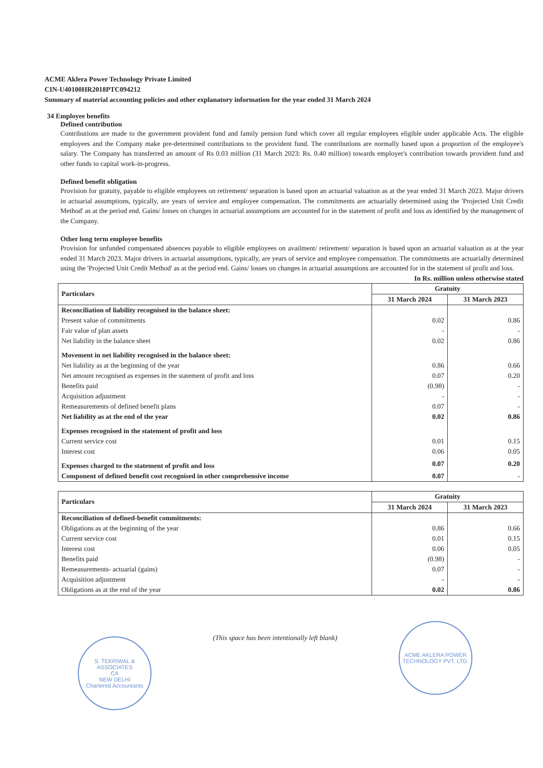ACME Aklera Power Technology Private Limited
CIN-U40100HR2018PTC094212
Summary of material accounting policies and other explanatory information for the year ended 31 March 2024
34 Employee benefits
Defined contribution
Contributions are made to the government provident fund and family pension fund which cover all regular employees eligible under applicable Acts. The eligible employees and the Company make pre-determined contributions to the provident fund. The contributions are normally based upon a proportion of the employee's salary. The Company has transferred an amount of Rs 0.03 million (31 March 2023: Rs. 0.40 million) towards employer's contribution towards provident fund and other funds to capital work-in-progress.
Defined benefit obligation
Provision for gratuity, payable to eligible employees on retirement/ separation is based upon an actuarial valuation as at the year ended 31 March 2023. Major drivers in actuarial assumptions, typically, are years of service and employee compensation. The commitments are actuarially determined using the 'Projected Unit Credit Method' as at the period end. Gains/ losses on changes in actuarial assumptions are accounted for in the statement of profit and loss as identified by the management of the Company.
Other long term employee benefits
Provision for unfunded compensated absences payable to eligible employees on availment/ retirement/ separation is based upon an actuarial valuation as at the year ended 31 March 2023. Major drivers in actuarial assumptions, typically, are years of service and employee compensation. The commitments are actuarially determined using the 'Projected Unit Credit Method' as at the period end. Gains/ losses on changes in actuarial assumptions are accounted for in the statement of profit and loss.
In Rs. million unless otherwise stated
| Particulars | Gratuity | |
| --- | --- | --- |
| | 31 March 2024 | 31 March 2023 |
| Reconciliation of liability recognised in the balance sheet: | | |
| Present value of commitments | 0.02 | 0.86 |
| Fair value of plan assets | - | - |
| Net liability in the balance sheet | 0.02 | 0.86 |
| Movement in net liability recognised in the balance sheet: | | |
| Net liability as at the beginning of the year | 0.86 | 0.66 |
| Net amount recognised as expenses in the statement of profit and loss | 0.07 | 0.20 |
| Benefits paid | (0.98) | - |
| Acquisition adjustment | - | - |
| Remeasurements of defined benefit plans | 0.07 | - |
| Net liability as at the end of the year | 0.02 | 0.86 |
| Expenses recognised in the statement of profit and loss | | |
| Current service cost | 0.01 | 0.15 |
| Interest cost | 0.06 | 0.05 |
| Expenses charged to the statement of profit and loss | 0.07 | 0.20 |
| Component of defined benefit cost recognised in other comprehensive income | 0.07 | - |
| Particulars | Gratuity | |
| --- | --- | --- |
| | 31 March 2024 | 31 March 2023 |
| Reconciliation of defined-benefit commitments: | | |
| Obligations as at the beginning of the year | 0.86 | 0.66 |
| Current service cost | 0.01 | 0.15 |
| Interest cost | 0.06 | 0.05 |
| Benefits paid | (0.98) | - |
| Remeasurements- actuarial (gains) | 0.07 | - |
| Acquisition adjustment | - | - |
| Obligations as at the end of the year | 0.02 | 0.86 |
S. TEKRIWAL & ASSOCIATES
CA
NEW DELHI
Chartered Accountants
(This space has been intentionally left blank)
ACME AKLERA POWER TECHNOLOGY PVT. LTD.